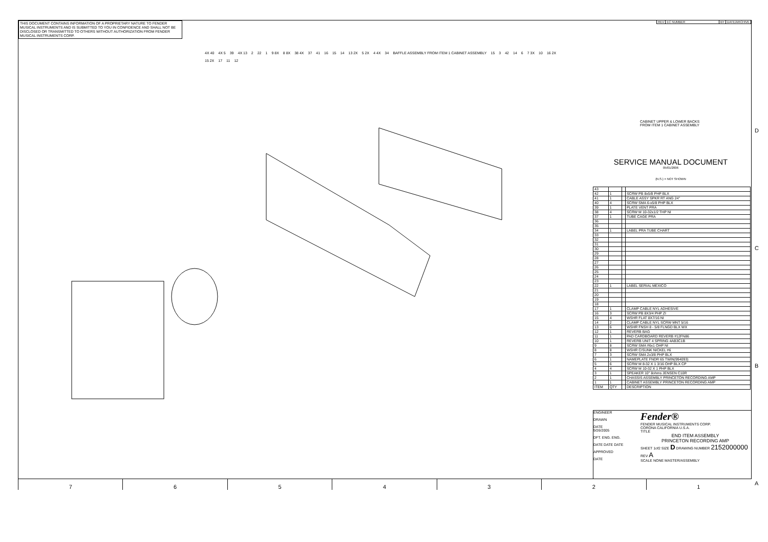THIS DOCUMENT CONTAINS INFORMATION OF A PROPRIETARY NATURE TO FENDER MUSICAL INSTRUMENTS AND IS SUBMITTED TO YOU IN CONFIDENCE AND SHALL NOT BE DISCLOSED OR TRANSMITTED TO OTHERS WITHOUT AUTHORIZATION FROM FENDER MUSICAL INSTRUMENTS CORP.
REV EC NUMBER BY DATE/ARCHIVE
4X 40 4X 5 39 4X 13 2 22 1 9 8X 8 8X 38 4X 37 41 16 15 14 13 2X 5 2X 4 4X 34 BAFFLE ASSEMBLY FROM ITEM 1 CABINET ASSEMBLY 15 3 42 14 6 7 3X 10 16 2X 15 2X 17 11 12
CABINET UPPER & LOWER BACKS
FROM ITEM 1 CABINET ASSEMBLY
SERVICE MANUAL DOCUMENT
05/01/2006
(N.S.) = NOT SHOWN
| 43 | | | |
| 42 | 1 | | SCRW PB 8x5/8 PHP BLX |
| 41 | 1 | | CABLE ASSY SPKR RT ANG 24" |
| 40 | 4 | | SCRW SMA 6-x5/8 PHP BLX |
| 39 | 1 | | PLATE VENT PRA |
| 38 | 4 | | SCRW M 10-32x1/2 THP NI |
| 37 | 1 | | TUBE CAGE PRA |
| 36 | | | |
| 35 | | | |
| 34 | 1 | | LABEL PRA TUBE CHART |
| 33 | | | |
| 32 | | | |
| 31 | | | |
| 30 | | | |
| 29 | | | |
| 28 | | | |
| 27 | | | |
| 26 | | | |
| 25 | | | |
| 24 | | | |
| 23 | | | |
| 22 | 1 | | LABEL SERIAL MEXICO |
| 21 | | | |
| 20 | | | |
| 19 | | | |
| 18 | | | |
| 17 | 1 | | CLAMP CABLE NYL ADHESIVE |
| 16 | 3 | | SCRW PB 8X3/4 PHP ZI |
| 15 | 4 | | WSHR FLAT 8X7/16 NI |
| 14 | 2 | | CLAMP CABLE NYL SCRW MNT 5/16 |
| 13 | 6 | | WSHR FNSH 8 - 5/8 FLNGD BLX WX |
| 12 | 1 | | REVERB BAG |
| 11 | 1 | | PAD CARDBOARD REVERB #12FN86 |
| 10 | 1 | | REVERB UNIT 4 SPRING 4AB3C1B |
| 9 | 8 | | SCRW SMA #6x1 OHP NI |
| 8 | 8 | | WSHR C/SUNK NICKEL #6 |
| 7 | 3 | | SCRW SMA 2x3/8 PHP BLX |
| 6 | 1 | | NAMEPLATE FNDR 65 TWIN(994093) |
| 5 | 6 | | SCRW M 8-32 X 1 3/16 OHP BLX CP |
| 4 | 4 | | SCRW M 10-32 X 1 PHP BLX |
| 3 | 1 | | SPEAKER 10" 8ohms JENSEN C10R |
| 2 | 1 | | CHASSIS ASSEMBLY PRINCETON RECORDING AMP |
| 1 | 1 | | CABINET ASSEMBLY PRINCETON RECORDING AMP |
| ITEM | QTY | | DESCRIPTION |
ENGINEER
DRAWN
DATE
9/26/2005
DFT. ENG. ENG.
DATE DATE DATE
APPROVED
DATE
Fender®
FENDER MUSICAL INSTRUMENTS CORP.
CORONA CALIFORNIA U.S.A.
TITLE
END ITEM ASSEMBLY
PRINCETON RECORDING AMP
SHEET 1of2 SIZE D DRAWING NUMBER 2152000000 REV A
SCALE NONE MASTER/ASSEMBLY
D
C
B
A
7 6 5 4 3 2 1